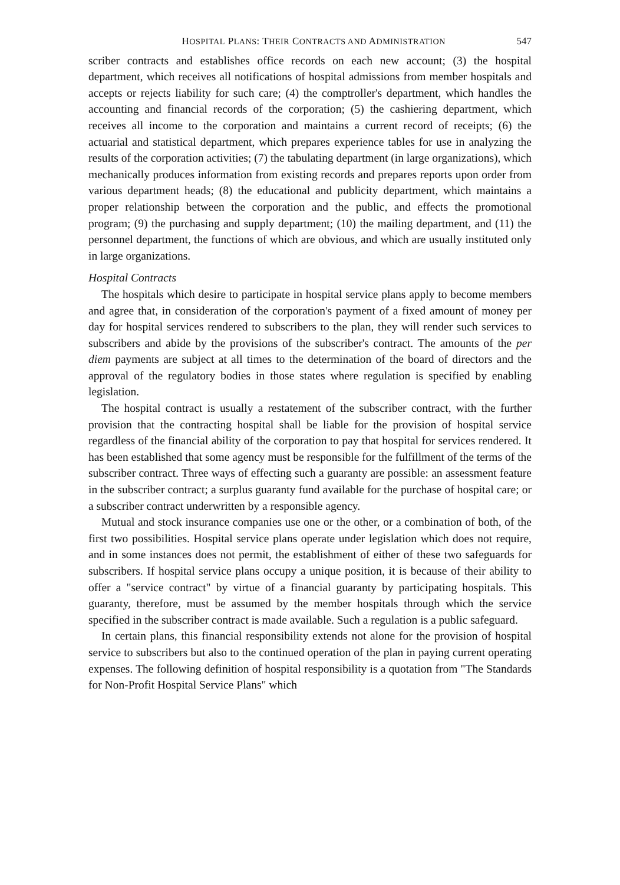HOSPITAL PLANS: THEIR CONTRACTS AND ADMINISTRATION 547
scriber contracts and establishes office records on each new account; (3) the hospital department, which receives all notifications of hospital admissions from member hospitals and accepts or rejects liability for such care; (4) the comptroller's department, which handles the accounting and financial records of the corporation; (5) the cashiering department, which receives all income to the corporation and maintains a current record of receipts; (6) the actuarial and statistical department, which prepares experience tables for use in analyzing the results of the corporation activities; (7) the tabulating department (in large organizations), which mechanically produces information from existing records and prepares reports upon order from various department heads; (8) the educational and publicity department, which maintains a proper relationship between the corporation and the public, and effects the promotional program; (9) the purchasing and supply department; (10) the mailing department, and (11) the personnel department, the functions of which are obvious, and which are usually instituted only in large organizations.
Hospital Contracts
The hospitals which desire to participate in hospital service plans apply to become members and agree that, in consideration of the corporation's payment of a fixed amount of money per day for hospital services rendered to subscribers to the plan, they will render such services to subscribers and abide by the provisions of the subscriber's contract. The amounts of the per diem payments are subject at all times to the determination of the board of directors and the approval of the regulatory bodies in those states where regulation is specified by enabling legislation.
The hospital contract is usually a restatement of the subscriber contract, with the further provision that the contracting hospital shall be liable for the provision of hospital service regardless of the financial ability of the corporation to pay that hospital for services rendered. It has been established that some agency must be responsible for the fulfillment of the terms of the subscriber contract. Three ways of effecting such a guaranty are possible: an assessment feature in the subscriber contract; a surplus guaranty fund available for the purchase of hospital care; or a subscriber contract underwritten by a responsible agency.
Mutual and stock insurance companies use one or the other, or a combination of both, of the first two possibilities. Hospital service plans operate under legislation which does not require, and in some instances does not permit, the establishment of either of these two safeguards for subscribers. If hospital service plans occupy a unique position, it is because of their ability to offer a "service contract" by virtue of a financial guaranty by participating hospitals. This guaranty, therefore, must be assumed by the member hospitals through which the service specified in the subscriber contract is made available. Such a regulation is a public safeguard.
In certain plans, this financial responsibility extends not alone for the provision of hospital service to subscribers but also to the continued operation of the plan in paying current operating expenses. The following definition of hospital responsibility is a quotation from "The Standards for Non-Profit Hospital Service Plans" which